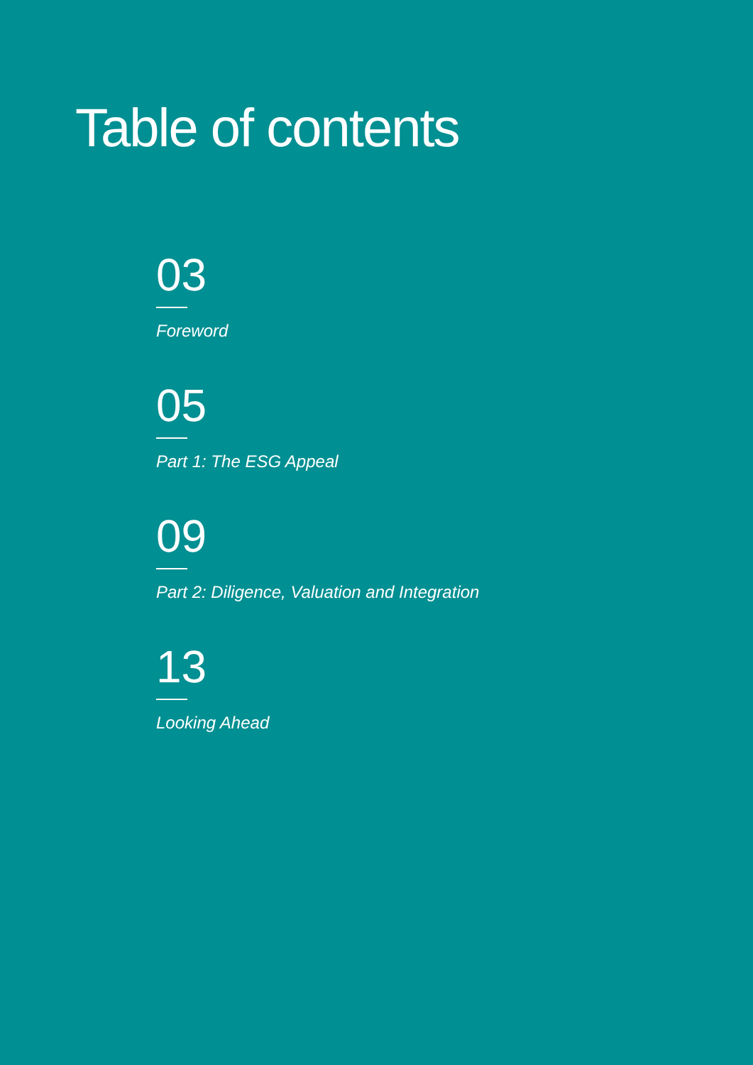Table of contents
03
Foreword
05
Part 1: The ESG Appeal
09
Part 2: Diligence, Valuation and Integration
13
Looking Ahead